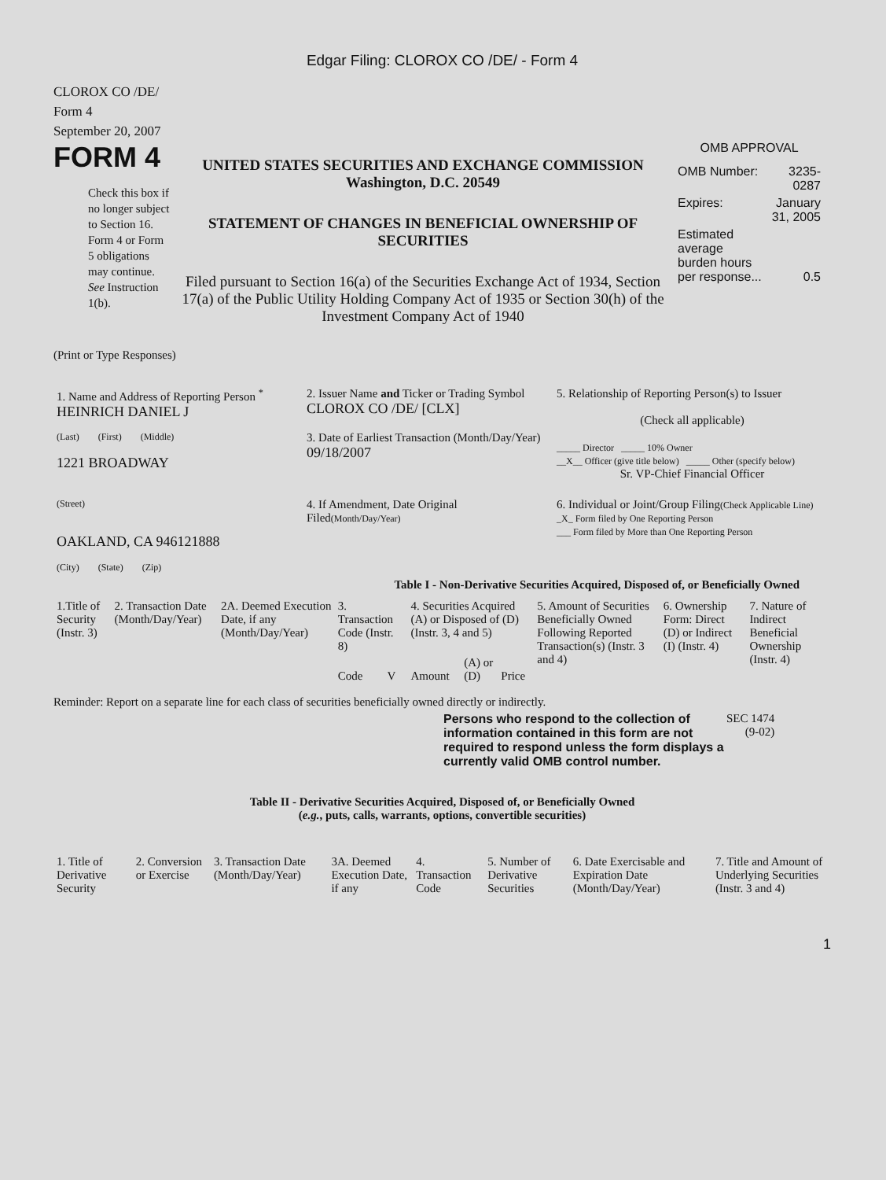Edgar Filing: CLOROX CO /DE/ - Form 4
CLOROX CO /DE/
Form 4
September 20, 2007
FORM 4
Check this box if no longer subject to Section 16. Form 4 or Form 5 obligations may continue. See Instruction 1(b).
UNITED STATES SECURITIES AND EXCHANGE COMMISSION
Washington, D.C. 20549
STATEMENT OF CHANGES IN BENEFICIAL OWNERSHIP OF SECURITIES
Filed pursuant to Section 16(a) of the Securities Exchange Act of 1934, Section 17(a) of the Public Utility Holding Company Act of 1935 or Section 30(h) of the Investment Company Act of 1940
OMB APPROVAL
| OMB Number: | 3235-0287 |
| Expires: | January 31, 2005 |
| Estimated average burden hours per response... | 0.5 |
(Print or Type Responses)
| 1. Name and Address of Reporting Person <sup>*</sup> HEINRICH DANIEL J | 2. Issuer Name and Ticker or Trading Symbol CLOROX CO /DE/ [CLX] | 5. Relationship of Reporting Person(s) to Issuer (Check all applicable) _____ Director _____ 10% Owner __X__ Officer (give title below) _____ Other (specify below) Sr. VP-Chief Financial Officer |
| (Last) (First) (Middle) 1221 BROADWAY | 3. Date of Earliest Transaction (Month/Day/Year) 09/18/2007 | |
| (Street) OAKLAND, CA 946121888 (City) (State) (Zip) | 4. If Amendment, Date Original Filed (Month/Day/Year) | 6. Individual or Joint/Group Filing (Check Applicable Line) _X_ Form filed by One Reporting Person ___ Form filed by More than One Reporting Person |
Table I - Non-Derivative Securities Acquired, Disposed of, or Beneficially Owned
| 1.Title of Security (Instr. 3) | 2. Transaction Date (Month/Day/Year) | 2A. Deemed Execution Date, if any (Month/Day/Year) | 3. Transaction Code (Instr. 8) | | 4. Securities Acquired (A) or Disposed of (D) (Instr. 3, 4 and 5) | | | 5. Amount of Securities Beneficially Owned Following Reported Transaction(s) (Instr. 3 and 4) | 6. Ownership Form: Direct (D) or Indirect (I) (Instr. 4) | 7. Nature of Indirect Beneficial Ownership (Instr. 4) |
| --- | --- | --- | --- | --- | --- | --- | --- | --- | --- | --- |
| | | | Code | V | Amount | (A) or (D) | Price | | | |
Reminder: Report on a separate line for each class of securities beneficially owned directly or indirectly.
Persons who respond to the collection of information contained in this form are not required to respond unless the form displays a currently valid OMB control number.
SEC 1474
(9-02)
Table II - Derivative Securities Acquired, Disposed of, or Beneficially Owned
(e.g., puts, calls, warrants, options, convertible securities)
| 1. Title of Derivative Security | 2. Conversion or Exercise | 3. Transaction Date (Month/Day/Year) | 3A. Deemed Execution Date, if any | 4. Transaction Code | 5. Number of Derivative Securities | 6. Date Exercisable and Expiration Date (Month/Day/Year) | 7. Title and Amount of Underlying Securities (Instr. 3 and 4) |
| --- | --- | --- | --- | --- | --- | --- | --- |
1